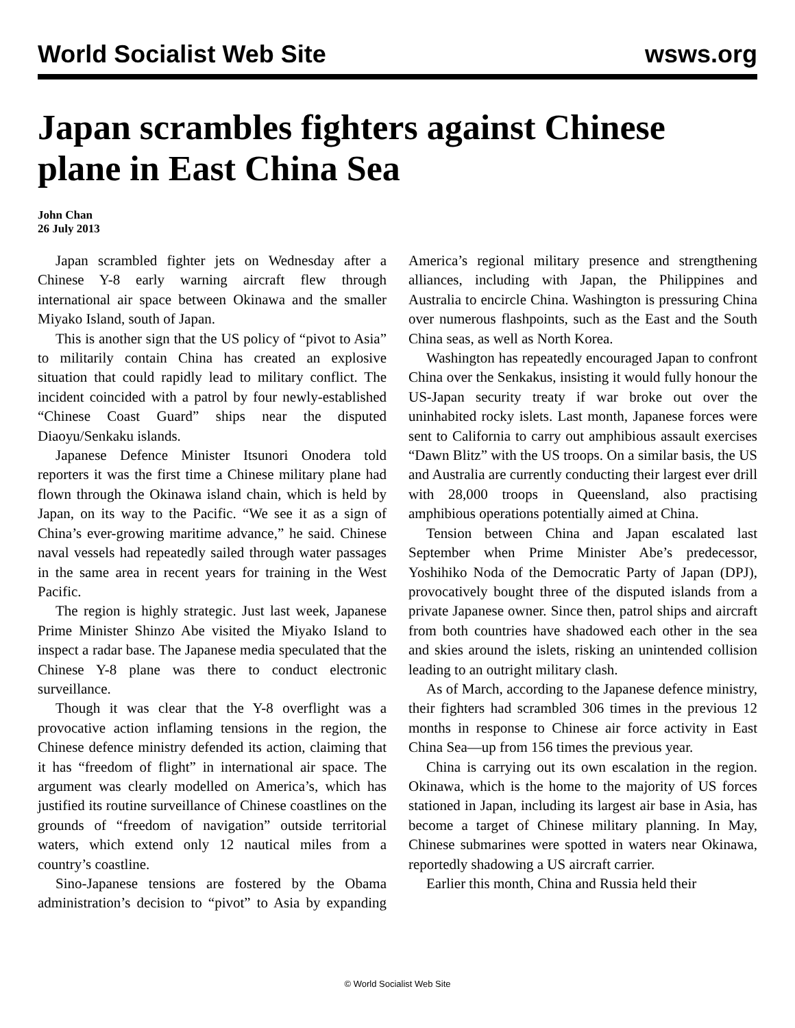World Socialist Web Site wsws.org
Japan scrambles fighters against Chinese plane in East China Sea
John Chan
26 July 2013
Japan scrambled fighter jets on Wednesday after a Chinese Y-8 early warning aircraft flew through international air space between Okinawa and the smaller Miyako Island, south of Japan.
This is another sign that the US policy of “pivot to Asia” to militarily contain China has created an explosive situation that could rapidly lead to military conflict. The incident coincided with a patrol by four newly-established “Chinese Coast Guard” ships near the disputed Diaoyu/Senkaku islands.
Japanese Defence Minister Itsunori Onodera told reporters it was the first time a Chinese military plane had flown through the Okinawa island chain, which is held by Japan, on its way to the Pacific. “We see it as a sign of China’s ever-growing maritime advance,” he said. Chinese naval vessels had repeatedly sailed through water passages in the same area in recent years for training in the West Pacific.
The region is highly strategic. Just last week, Japanese Prime Minister Shinzo Abe visited the Miyako Island to inspect a radar base. The Japanese media speculated that the Chinese Y-8 plane was there to conduct electronic surveillance.
Though it was clear that the Y-8 overflight was a provocative action inflaming tensions in the region, the Chinese defence ministry defended its action, claiming that it has “freedom of flight” in international air space. The argument was clearly modelled on America’s, which has justified its routine surveillance of Chinese coastlines on the grounds of “freedom of navigation” outside territorial waters, which extend only 12 nautical miles from a country’s coastline.
Sino-Japanese tensions are fostered by the Obama administration’s decision to “pivot” to Asia by expanding America’s regional military presence and strengthening alliances, including with Japan, the Philippines and Australia to encircle China. Washington is pressuring China over numerous flashpoints, such as the East and the South China seas, as well as North Korea.
Washington has repeatedly encouraged Japan to confront China over the Senkakus, insisting it would fully honour the US-Japan security treaty if war broke out over the uninhabited rocky islets. Last month, Japanese forces were sent to California to carry out amphibious assault exercises “Dawn Blitz” with the US troops. On a similar basis, the US and Australia are currently conducting their largest ever drill with 28,000 troops in Queensland, also practising amphibious operations potentially aimed at China.
Tension between China and Japan escalated last September when Prime Minister Abe’s predecessor, Yoshihiko Noda of the Democratic Party of Japan (DPJ), provocatively bought three of the disputed islands from a private Japanese owner. Since then, patrol ships and aircraft from both countries have shadowed each other in the sea and skies around the islets, risking an unintended collision leading to an outright military clash.
As of March, according to the Japanese defence ministry, their fighters had scrambled 306 times in the previous 12 months in response to Chinese air force activity in East China Sea—up from 156 times the previous year.
China is carrying out its own escalation in the region. Okinawa, which is the home to the majority of US forces stationed in Japan, including its largest air base in Asia, has become a target of Chinese military planning. In May, Chinese submarines were spotted in waters near Okinawa, reportedly shadowing a US aircraft carrier.
Earlier this month, China and Russia held their
© World Socialist Web Site